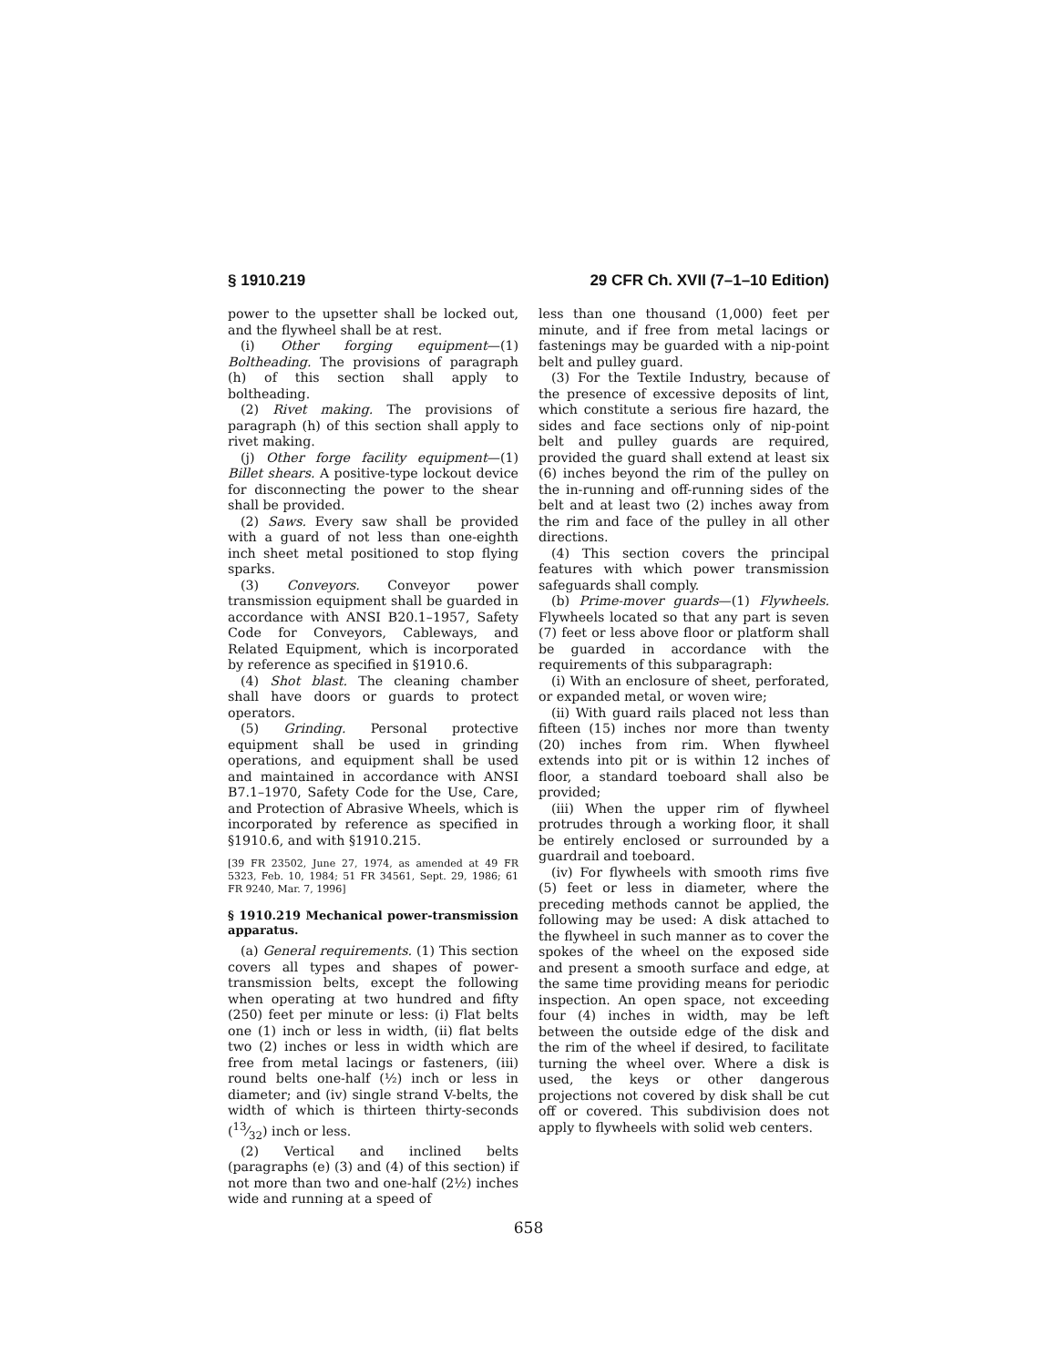§ 1910.219 29 CFR Ch. XVII (7–1–10 Edition)
power to the upsetter shall be locked out, and the flywheel shall be at rest.
(i) Other forging equipment—(1) Boltheading. The provisions of paragraph (h) of this section shall apply to boltheading.
(2) Rivet making. The provisions of paragraph (h) of this section shall apply to rivet making.
(j) Other forge facility equipment—(1) Billet shears. A positive-type lockout device for disconnecting the power to the shear shall be provided.
(2) Saws. Every saw shall be provided with a guard of not less than one-eighth inch sheet metal positioned to stop flying sparks.
(3) Conveyors. Conveyor power transmission equipment shall be guarded in accordance with ANSI B20.1–1957, Safety Code for Conveyors, Cableways, and Related Equipment, which is incorporated by reference as specified in §1910.6.
(4) Shot blast. The cleaning chamber shall have doors or guards to protect operators.
(5) Grinding. Personal protective equipment shall be used in grinding operations, and equipment shall be used and maintained in accordance with ANSI B7.1–1970, Safety Code for the Use, Care, and Protection of Abrasive Wheels, which is incorporated by reference as specified in §1910.6, and with §1910.215.
[39 FR 23502, June 27, 1974, as amended at 49 FR 5323, Feb. 10, 1984; 51 FR 34561, Sept. 29, 1986; 61 FR 9240, Mar. 7, 1996]
§ 1910.219 Mechanical power-transmission apparatus.
(a) General requirements. (1) This section covers all types and shapes of power-transmission belts, except the following when operating at two hundred and fifty (250) feet per minute or less: (i) Flat belts one (1) inch or less in width, (ii) flat belts two (2) inches or less in width which are free from metal lacings or fasteners, (iii) round belts one-half (½) inch or less in diameter; and (iv) single strand V-belts, the width of which is thirteen thirty-seconds (13⁄32) inch or less.
(2) Vertical and inclined belts (paragraphs (e) (3) and (4) of this section) if not more than two and one-half (2½) inches wide and running at a speed of
less than one thousand (1,000) feet per minute, and if free from metal lacings or fastenings may be guarded with a nip-point belt and pulley guard.
(3) For the Textile Industry, because of the presence of excessive deposits of lint, which constitute a serious fire hazard, the sides and face sections only of nip-point belt and pulley guards are required, provided the guard shall extend at least six (6) inches beyond the rim of the pulley on the in-running and off-running sides of the belt and at least two (2) inches away from the rim and face of the pulley in all other directions.
(4) This section covers the principal features with which power transmission safeguards shall comply.
(b) Prime-mover guards—(1) Flywheels. Flywheels located so that any part is seven (7) feet or less above floor or platform shall be guarded in accordance with the requirements of this subparagraph:
(i) With an enclosure of sheet, perforated, or expanded metal, or woven wire;
(ii) With guard rails placed not less than fifteen (15) inches nor more than twenty (20) inches from rim. When flywheel extends into pit or is within 12 inches of floor, a standard toeboard shall also be provided;
(iii) When the upper rim of flywheel protrudes through a working floor, it shall be entirely enclosed or surrounded by a guardrail and toeboard.
(iv) For flywheels with smooth rims five (5) feet or less in diameter, where the preceding methods cannot be applied, the following may be used: A disk attached to the flywheel in such manner as to cover the spokes of the wheel on the exposed side and present a smooth surface and edge, at the same time providing means for periodic inspection. An open space, not exceeding four (4) inches in width, may be left between the outside edge of the disk and the rim of the wheel if desired, to facilitate turning the wheel over. Where a disk is used, the keys or other dangerous projections not covered by disk shall be cut off or covered. This subdivision does not apply to flywheels with solid web centers.
658